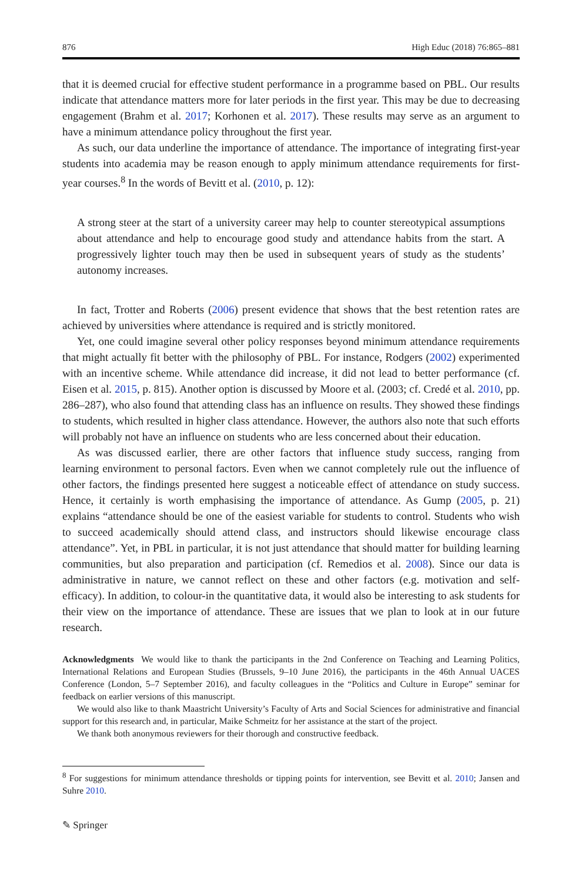876 High Educ (2018) 76:865–881
that it is deemed crucial for effective student performance in a programme based on PBL. Our results indicate that attendance matters more for later periods in the first year. This may be due to decreasing engagement (Brahm et al. 2017; Korhonen et al. 2017). These results may serve as an argument to have a minimum attendance policy throughout the first year.
As such, our data underline the importance of attendance. The importance of integrating first-year students into academia may be reason enough to apply minimum attendance requirements for first-year courses.<sup>8</sup> In the words of Bevitt et al. (2010, p. 12):
A strong steer at the start of a university career may help to counter stereotypical assumptions about attendance and help to encourage good study and attendance habits from the start. A progressively lighter touch may then be used in subsequent years of study as the students’ autonomy increases.
In fact, Trotter and Roberts (2006) present evidence that shows that the best retention rates are achieved by universities where attendance is required and is strictly monitored.
Yet, one could imagine several other policy responses beyond minimum attendance requirements that might actually fit better with the philosophy of PBL. For instance, Rodgers (2002) experimented with an incentive scheme. While attendance did increase, it did not lead to better performance (cf. Eisen et al. 2015, p. 815). Another option is discussed by Moore et al. (2003; cf. Credé et al. 2010, pp. 286–287), who also found that attending class has an influence on results. They showed these findings to students, which resulted in higher class attendance. However, the authors also note that such efforts will probably not have an influence on students who are less concerned about their education.
As was discussed earlier, there are other factors that influence study success, ranging from learning environment to personal factors. Even when we cannot completely rule out the influence of other factors, the findings presented here suggest a noticeable effect of attendance on study success. Hence, it certainly is worth emphasising the importance of attendance. As Gump (2005, p. 21) explains “attendance should be one of the easiest variable for students to control. Students who wish to succeed academically should attend class, and instructors should likewise encourage class attendance”. Yet, in PBL in particular, it is not just attendance that should matter for building learning communities, but also preparation and participation (cf. Remedios et al. 2008). Since our data is administrative in nature, we cannot reflect on these and other factors (e.g. motivation and self-efficacy). In addition, to colour-in the quantitative data, it would also be interesting to ask students for their view on the importance of attendance. These are issues that we plan to look at in our future research.
Acknowledgments We would like to thank the participants in the 2nd Conference on Teaching and Learning Politics, International Relations and European Studies (Brussels, 9–10 June 2016), the participants in the 46th Annual UACES Conference (London, 5–7 September 2016), and faculty colleagues in the “Politics and Culture in Europe” seminar for feedback on earlier versions of this manuscript.
We would also like to thank Maastricht University’s Faculty of Arts and Social Sciences for administrative and financial support for this research and, in particular, Maike Schmeitz for her assistance at the start of the project.
We thank both anonymous reviewers for their thorough and constructive feedback.
<sup>8</sup> For suggestions for minimum attendance thresholds or tipping points for intervention, see Bevitt et al. 2010; Jansen and Suhre 2010.
✎ Springer